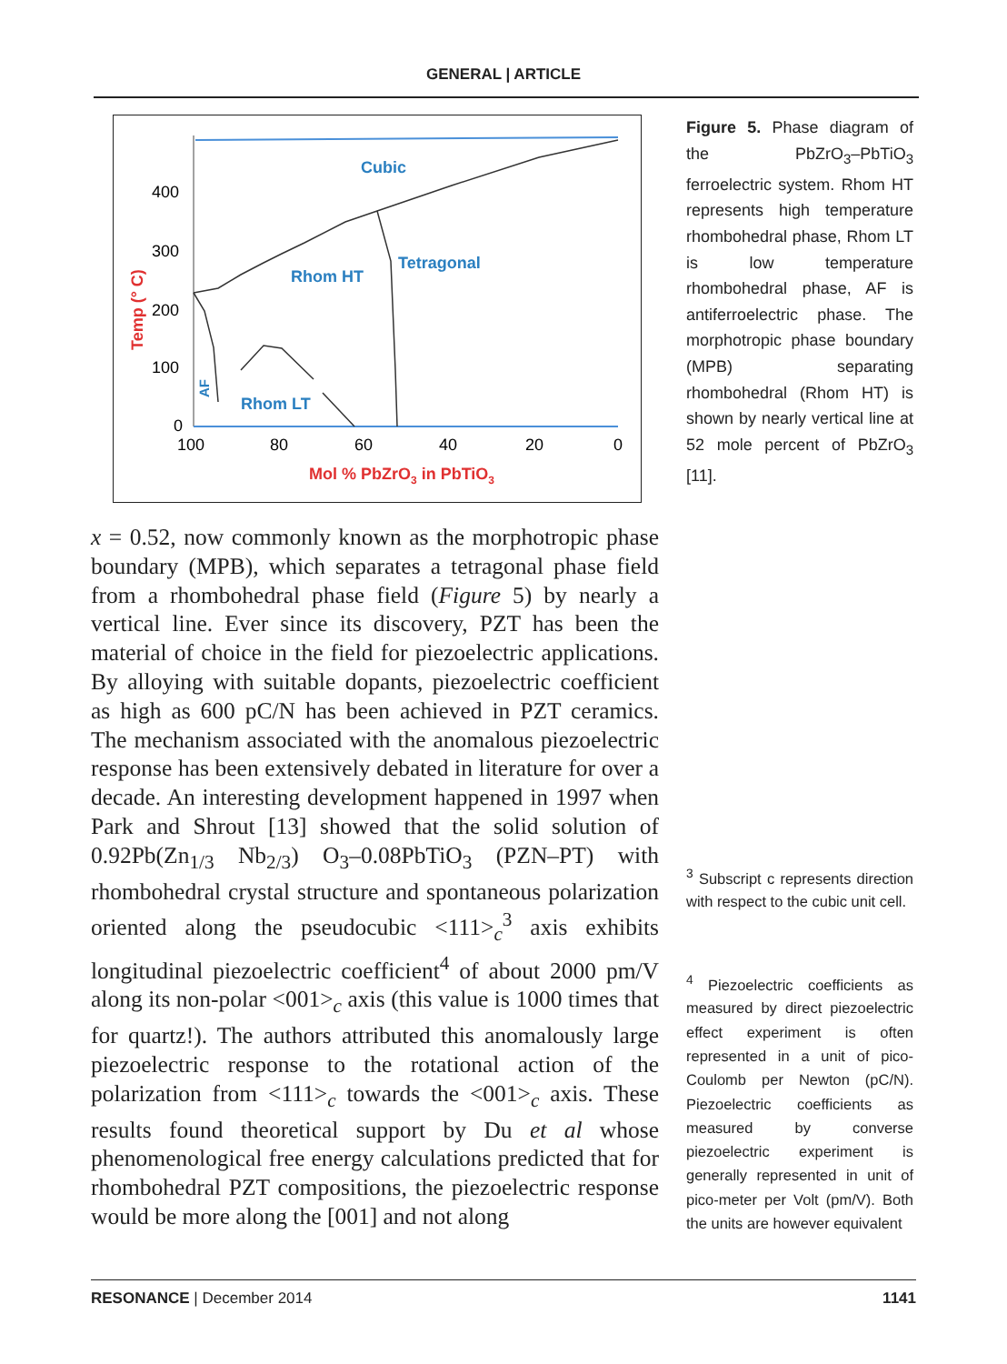GENERAL | ARTICLE
400
300
200
100
0
100
80
60
40
20
0
Cubic
Tetragonal
Rhom HT
Rhom LT
AF
Temp (° C)
Mol % PbZrO3 in PbTiO3
x = 0.52, now commonly known as the morphotropic phase boundary (MPB), which separates a tetragonal phase field from a rhombohedral phase field (Figure 5) by nearly a vertical line. Ever since its discovery, PZT has been the material of choice in the field for piezoelectric applications. By alloying with suitable dopants, piezoelectric coefficient as high as 600 pC/N has been achieved in PZT ceramics. The mechanism associated with the anomalous piezoelectric response has been extensively debated in literature for over a decade. An interesting development happened in 1997 when Park and Shrout [13] showed that the solid solution of 0.92Pb(Zn<sub>1/3</sub> Nb<sub>2/3</sub>) O<sub>3</sub>–0.08PbTiO<sub>3</sub> (PZN–PT) with rhombohedral crystal structure and spontaneous polarization oriented along the pseudocubic <111><sub>c</sub><sup>3</sup> axis exhibits longitudinal piezoelectric coefficient<sup>4</sup> of about 2000 pm/V along its non-polar <001><sub>c</sub> axis (this value is 1000 times that for quartz!). The authors attributed this anomalously large piezoelectric response to the rotational action of the polarization from <111><sub>c</sub> towards the <001><sub>c</sub> axis. These results found theoretical support by Du et al whose phenomenological free energy calculations predicted that for rhombohedral PZT compositions, the piezoelectric response would be more along the [001] and not along
Figure 5. Phase diagram of the PbZrO<sub>3</sub>–PbTiO<sub>3</sub> ferroelectric system. Rhom HT represents high temperature rhombohedral phase, Rhom LT is low temperature rhombohedral phase, AF is antiferroelectric phase. The morphotropic phase boundary (MPB) separating rhombohedral (Rhom HT) is shown by nearly vertical line at 52 mole percent of PbZrO<sub>3</sub> [11].
<sup>3</sup> Subscript c represents direction with respect to the cubic unit cell.
<sup>4</sup> Piezoelectric coefficients as measured by direct piezoelectric effect experiment is often represented in a unit of pico-Coulomb per Newton (pC/N). Piezoelectric coefficients as measured by converse piezoelectric experiment is generally represented in unit of pico-meter per Volt (pm/V). Both the units are however equivalent
RESONANCE | December 2014 1141